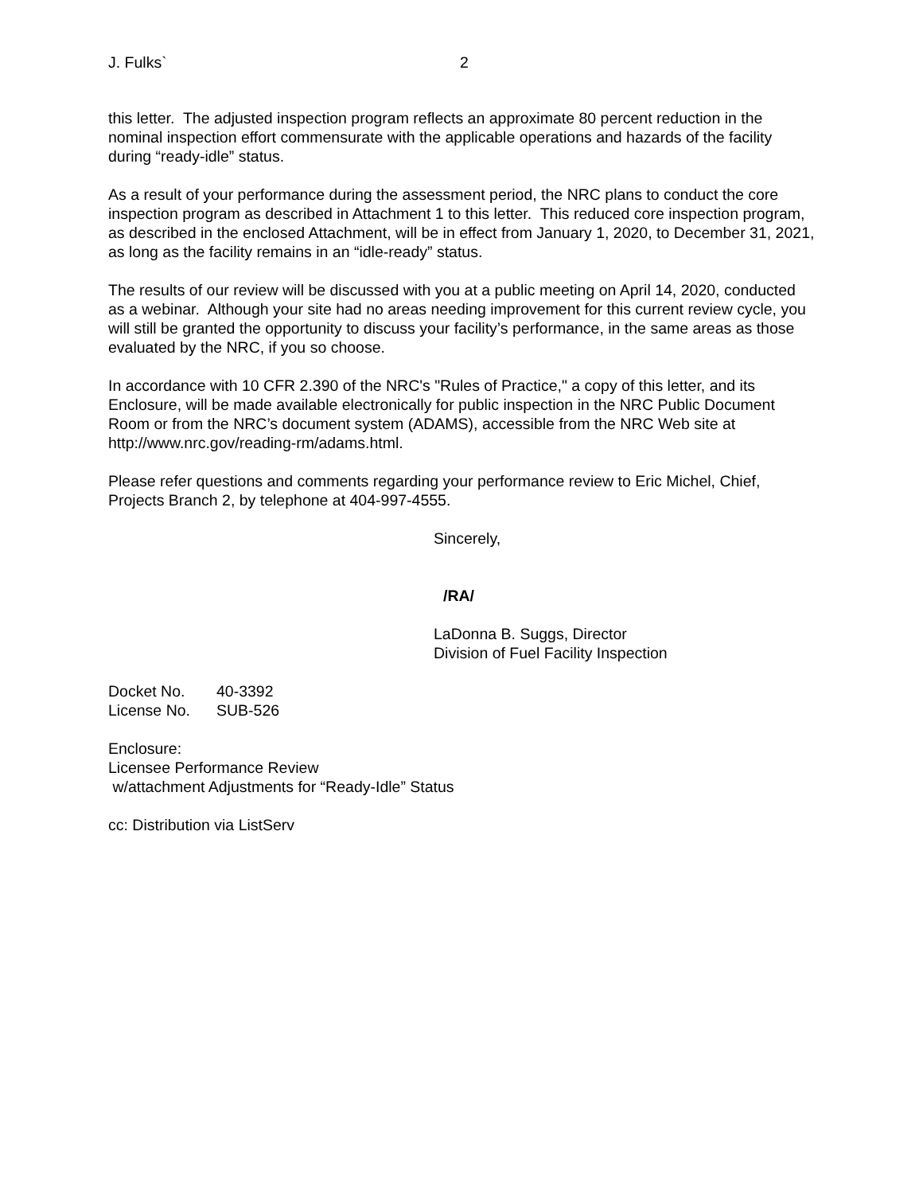J. Fulks` 2
this letter. The adjusted inspection program reflects an approximate 80 percent reduction in the nominal inspection effort commensurate with the applicable operations and hazards of the facility during “ready-idle” status.
As a result of your performance during the assessment period, the NRC plans to conduct the core inspection program as described in Attachment 1 to this letter. This reduced core inspection program, as described in the enclosed Attachment, will be in effect from January 1, 2020, to December 31, 2021, as long as the facility remains in an “idle-ready” status.
The results of our review will be discussed with you at a public meeting on April 14, 2020, conducted as a webinar. Although your site had no areas needing improvement for this current review cycle, you will still be granted the opportunity to discuss your facility’s performance, in the same areas as those evaluated by the NRC, if you so choose.
In accordance with 10 CFR 2.390 of the NRC's "Rules of Practice," a copy of this letter, and its Enclosure, will be made available electronically for public inspection in the NRC Public Document Room or from the NRC’s document system (ADAMS), accessible from the NRC Web site at http://www.nrc.gov/reading-rm/adams.html.
Please refer questions and comments regarding your performance review to Eric Michel, Chief, Projects Branch 2, by telephone at 404-997-4555.
Sincerely,
/RA/
LaDonna B. Suggs, Director
Division of Fuel Facility Inspection
| Docket No. | 40-3392 |
| License No. | SUB-526 |
Enclosure:
Licensee Performance Review
w/attachment Adjustments for “Ready-Idle” Status
cc: Distribution via ListServ